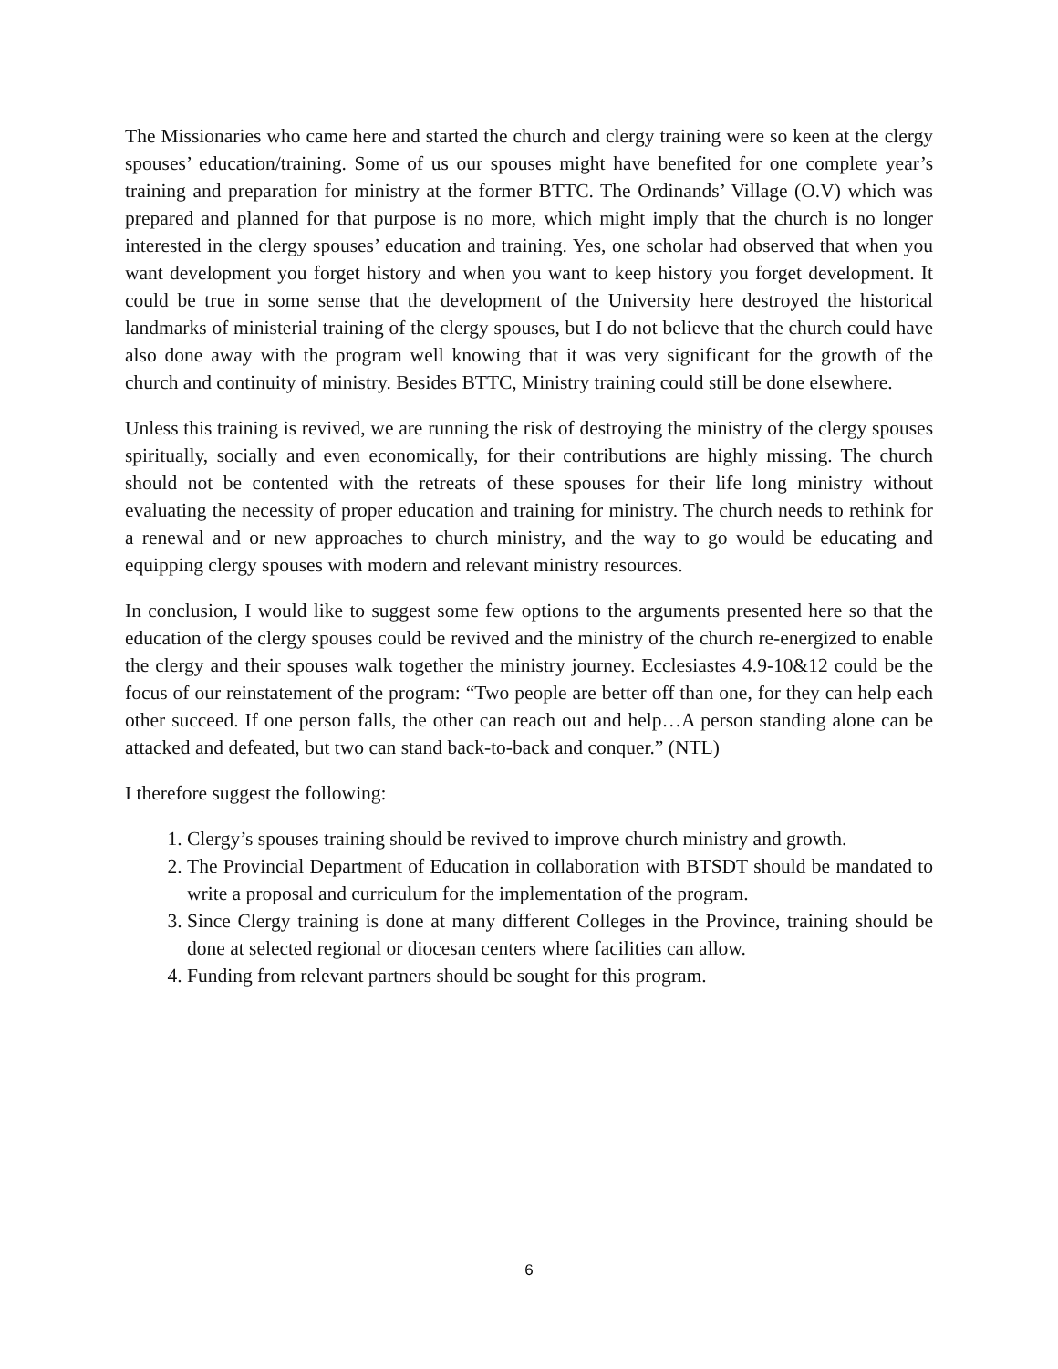The Missionaries who came here and started the church and clergy training were so keen at the clergy spouses’ education/training. Some of us our spouses might have benefited for one complete year’s training and preparation for ministry at the former BTTC. The Ordinands’ Village (O.V) which was prepared and planned for that purpose is no more, which might imply that the church is no longer interested in the clergy spouses’ education and training. Yes, one scholar had observed that when you want development you forget history and when you want to keep history you forget development. It could be true in some sense that the development of the University here destroyed the historical landmarks of ministerial training of the clergy spouses, but I do not believe that the church could have also done away with the program well knowing that it was very significant for the growth of the church and continuity of ministry. Besides BTTC, Ministry training could still be done elsewhere.
Unless this training is revived, we are running the risk of destroying the ministry of the clergy spouses spiritually, socially and even economically, for their contributions are highly missing. The church should not be contented with the retreats of these spouses for their life long ministry without evaluating the necessity of proper education and training for ministry. The church needs to rethink for a renewal and or new approaches to church ministry, and the way to go would be educating and equipping clergy spouses with modern and relevant ministry resources.
In conclusion, I would like to suggest some few options to the arguments presented here so that the education of the clergy spouses could be revived and the ministry of the church re-energized to enable the clergy and their spouses walk together the ministry journey. Ecclesiastes 4.9-10&12 could be the focus of our reinstatement of the program: “Two people are better off than one, for they can help each other succeed. If one person falls, the other can reach out and help…A person standing alone can be attacked and defeated, but two can stand back-to-back and conquer.” (NTL)
I therefore suggest the following:
1. Clergy’s spouses training should be revived to improve church ministry and growth.
2. The Provincial Department of Education in collaboration with BTSDT should be mandated to write a proposal and curriculum for the implementation of the program.
3. Since Clergy training is done at many different Colleges in the Province, training should be done at selected regional or diocesan centers where facilities can allow.
4. Funding from relevant partners should be sought for this program.
6